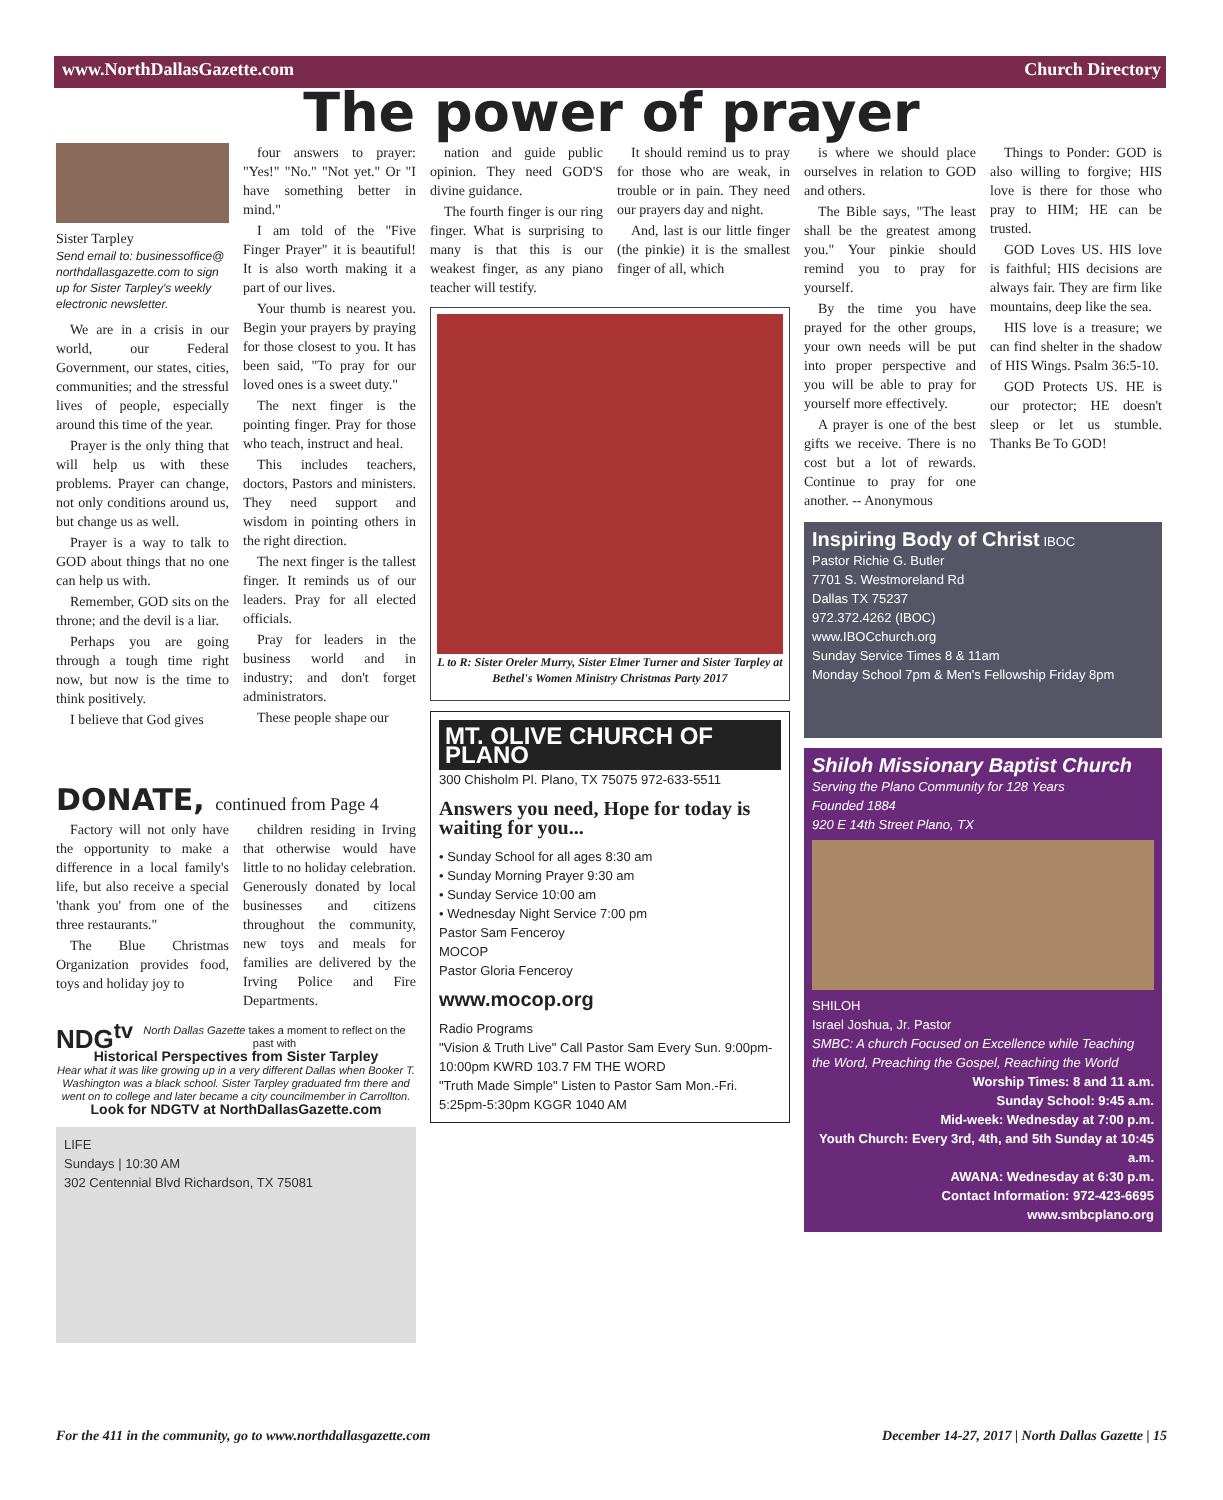www.NorthDallasGazette.com Church Directory
The power of prayer
Sister Tarpley
Send email to: businessoffice@ northdallasgazette.com to sign up for Sister Tarpley's weekly electronic newsletter.
We are in a crisis in our world, our Federal Government, our states, cities, communities; and the stressful lives of people, especially around this time of the year.
Prayer is the only thing that will help us with these problems. Prayer can change, not only conditions around us, but change us as well.
Prayer is a way to talk to GOD about things that no one can help us with.
Remember, GOD sits on the throne; and the devil is a liar.
Perhaps you are going through a tough time right now, but now is the time to think positively.
I believe that God gives
four answers to prayer: "Yes!" "No." "Not yet." Or "I have something better in mind."
I am told of the "Five Finger Prayer" it is beautiful! It is also worth making it a part of our lives.
Your thumb is nearest you. Begin your prayers by praying for those closest to you. It has been said, "To pray for our loved ones is a sweet duty."
The next finger is the pointing finger. Pray for those who teach, instruct and heal.
This includes teachers, doctors, Pastors and ministers. They need support and wisdom in pointing others in the right direction.
The next finger is the tallest finger. It reminds us of our leaders. Pray for all elected officials.
Pray for leaders in the business world and in industry; and don't forget administrators.
These people shape our
nation and guide public opinion. They need GOD'S divine guidance.
The fourth finger is our ring finger. What is surprising to many is that this is our weakest finger, as any piano teacher will testify.
It should remind us to pray for those who are weak, in trouble or in pain. They need our prayers day and night.
And, last is our little finger (the pinkie) it is the smallest finger of all, which
L to R: Sister Oreler Murry, Sister Elmer Turner and Sister Tarpley at Bethel's Women Ministry Christmas Party 2017
MT. OLIVE CHURCH OF PLANO
300 Chisholm Pl. Plano, TX 75075 972-633-5511
Answers you need, Hope for today is waiting for you...
• Sunday School for all ages 8:30 am
• Sunday Morning Prayer 9:30 am
• Sunday Service 10:00 am
• Wednesday Night Service 7:00 pm
Pastor Sam Fenceroy
MOCOP
Pastor Gloria Fenceroy
www.mocop.org
Radio Programs
"Vision & Truth Live" Call Pastor Sam Every Sun. 9:00pm-10:00pm KWRD 103.7 FM THE WORD
"Truth Made Simple" Listen to Pastor Sam Mon.-Fri. 5:25pm-5:30pm KGGR 1040 AM
is where we should place ourselves in relation to GOD and others.
The Bible says, "The least shall be the greatest among you." Your pinkie should remind you to pray for yourself.
By the time you have prayed for the other groups, your own needs will be put into proper perspective and you will be able to pray for yourself more effectively.
A prayer is one of the best gifts we receive. There is no cost but a lot of rewards. Continue to pray for one another. -- Anonymous
Things to Ponder: GOD is also willing to forgive; HIS love is there for those who pray to HIM; HE can be trusted.
GOD Loves US. HIS love is faithful; HIS decisions are always fair. They are firm like mountains, deep like the sea.
HIS love is a treasure; we can find shelter in the shadow of HIS Wings. Psalm 36:5-10.
GOD Protects US. HE is our protector; HE doesn't sleep or let us stumble. Thanks Be To GOD!
Inspiring Body of Christ IBOC
Pastor Richie G. Butler
7701 S. Westmoreland Rd
Dallas TX 75237
972.372.4262 (IBOC)
www.IBOCchurch.org
Sunday Service Times 8 & 11am
Monday School 7pm & Men's Fellowship Friday 8pm
Shiloh Missionary Baptist Church
Serving the Plano Community for 128 Years
Founded 1884
920 E 14th Street Plano, TX
SHILOH
Israel Joshua, Jr. Pastor
SMBC: A church Focused on Excellence while Teaching the Word, Preaching the Gospel, Reaching the World
Worship Times: 8 and 11 a.m.
Sunday School: 9:45 a.m.
Mid-week: Wednesday at 7:00 p.m.
Youth Church: Every 3rd, 4th, and 5th Sunday at 10:45 a.m.
AWANA: Wednesday at 6:30 p.m.
Contact Information: 972-423-6695
www.smbcplano.org
DONATE, continued from Page 4
Factory will not only have the opportunity to make a difference in a local family's life, but also receive a special 'thank you' from one of the three restaurants."
The Blue Christmas Organization provides food, toys and holiday joy to
children residing in Irving that otherwise would have little to no holiday celebration. Generously donated by local businesses and citizens throughout the community, new toys and meals for families are delivered by the Irving Police and Fire Departments.
NDG<sup>tv</sup> North Dallas Gazette takes a moment to reflect on the past with
Historical Perspectives from Sister Tarpley
Hear what it was like growing up in a very different Dallas when Booker T. Washington was a black school. Sister Tarpley graduated frm there and went on to college and later became a city councilmember in Carrollton.
Look for NDGTV at NorthDallasGazette.com
LIFE
Sundays | 10:30 AM
302 Centennial Blvd Richardson, TX 75081
For the 411 in the community, go to www.northdallasgazette.com December 14-27, 2017 | North Dallas Gazette | 15